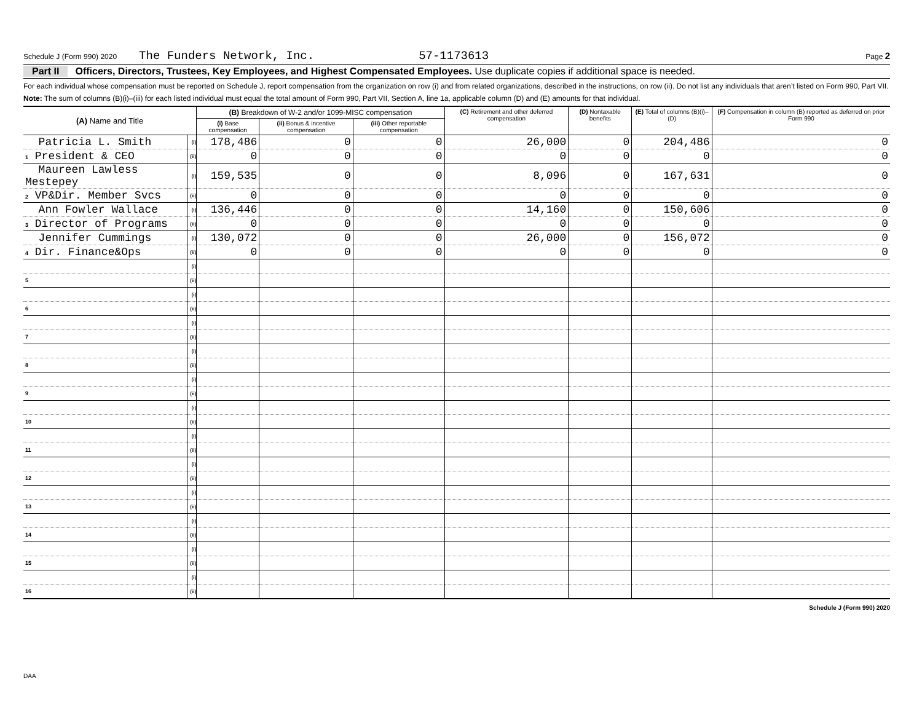Schedule J (Form 990) 2020 The Funders Network, Inc. 57-1173613 Page 2
Part II Officers, Directors, Trustees, Key Employees, and Highest Compensated Employees. Use duplicate copies if additional space is needed.
For each individual whose compensation must be reported on Schedule J, report compensation from the organization on row (i) and from related organizations, described in the instructions, on row (ii). Do not list any individuals that aren’t listed on Form 990, Part VII.
Note: The sum of columns (B)(i)–(iii) for each listed individual must equal the total amount of Form 990, Part VII, Section A, line 1a, applicable column (D) and (E) amounts for that individual.
| (A) Name and Title | | (B) Breakdown of W-2 and/or 1099-MISC compensation | | | (C) Retirement and other deferred compensation | (D) Nontaxable benefits | (E) Total of columns (B)(i)–(D) | (F) Compensation in column (B) reported as deferred on prior Form 990 |
| --- | --- | --- | --- | --- | --- | --- | --- | --- |
| | | (i) Base compensation | (ii) Bonus & incentive compensation | (iii) Other reportable compensation | | | | |
| Patricia L. Smith | (i) | 178,486 | 0 | 0 | 26,000 | 0 | 204,486 | 0 |
| 1 President & CEO | (ii) | 0 | 0 | 0 | 0 | 0 | 0 | 0 |
| Maureen Lawless Mestepey | (i) | 159,535 | 0 | 0 | 8,096 | 0 | 167,631 | 0 |
| 2 VP&Dir. Member Svcs | (ii) | 0 | 0 | 0 | 0 | 0 | 0 | 0 |
| Ann Fowler Wallace | (i) | 136,446 | 0 | 0 | 14,160 | 0 | 150,606 | 0 |
| 3 Director of Programs | (ii) | 0 | 0 | 0 | 0 | 0 | 0 | 0 |
| Jennifer Cummings | (i) | 130,072 | 0 | 0 | 26,000 | 0 | 156,072 | 0 |
| 4 Dir. Finance&Ops | (ii) | 0 | 0 | 0 | 0 | 0 | 0 | 0 |
| | (i) | | | | | | | |
| 5 | (ii) | | | | | | | |
| | (i) | | | | | | | |
| 6 | (ii) | | | | | | | |
| | (i) | | | | | | | |
| 7 | (ii) | | | | | | | |
| | (i) | | | | | | | |
| 8 | (ii) | | | | | | | |
| | (i) | | | | | | | |
| 9 | (ii) | | | | | | | |
| | (i) | | | | | | | |
| 10 | (ii) | | | | | | | |
| | (i) | | | | | | | |
| 11 | (ii) | | | | | | | |
| | (i) | | | | | | | |
| 12 | (ii) | | | | | | | |
| | (i) | | | | | | | |
| 13 | (ii) | | | | | | | |
| | (i) | | | | | | | |
| 14 | (ii) | | | | | | | |
| | (i) | | | | | | | |
| 15 | (ii) | | | | | | | |
| | (i) | | | | | | | |
| 16 | (ii) | | | | | | | |
Schedule J (Form 990) 2020
DAA